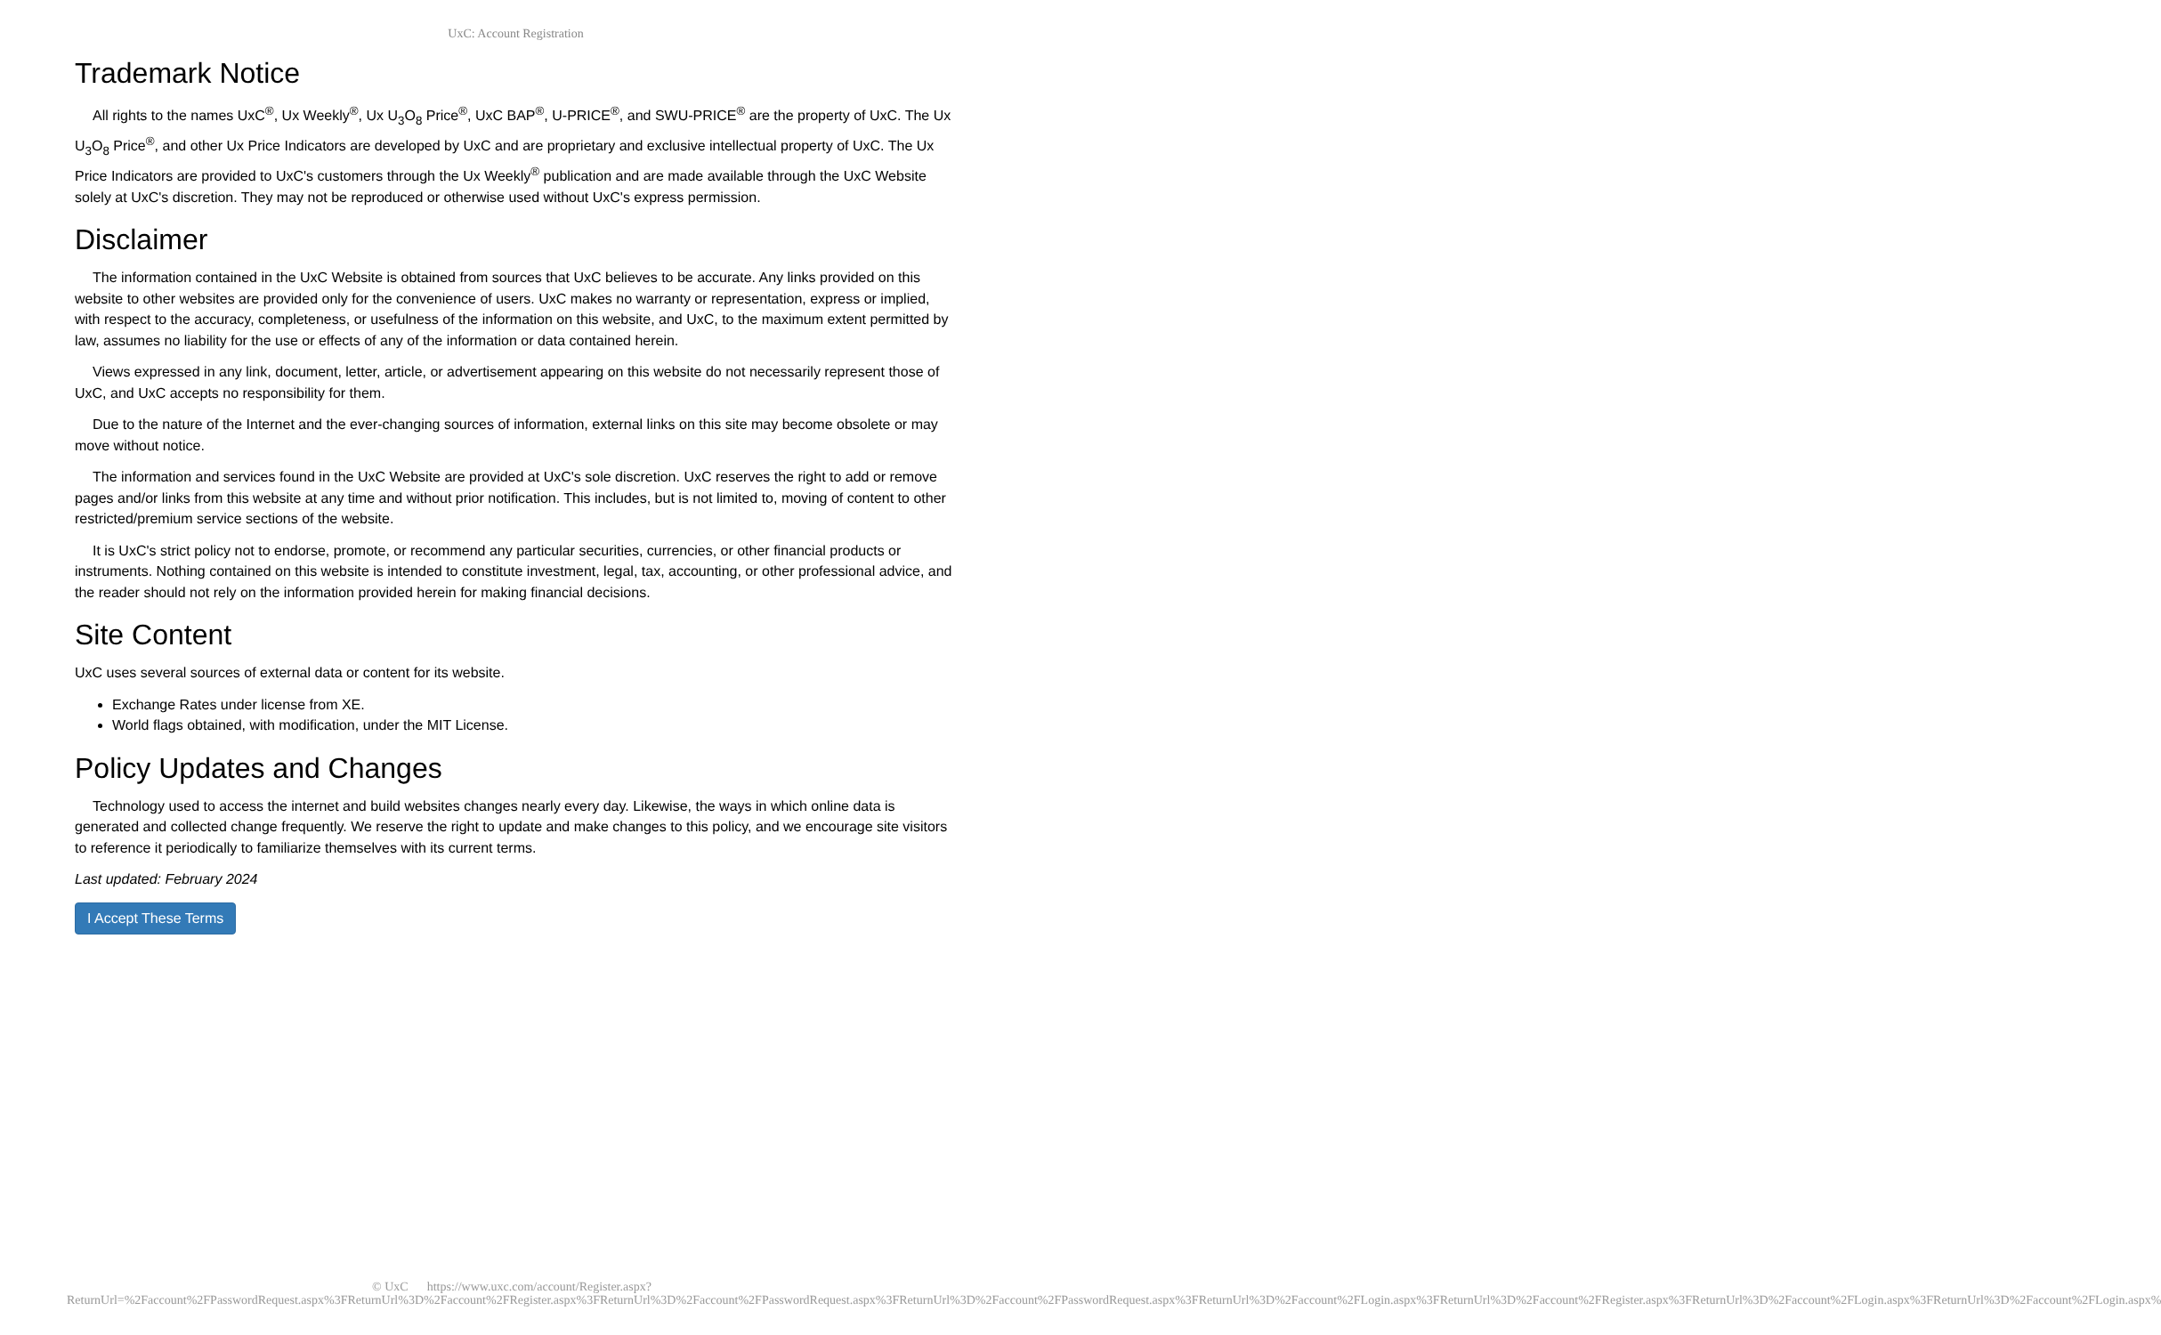UxC: Account Registration
Trademark Notice
All rights to the names UxC<sup>®</sup>, Ux Weekly<sup>®</sup>, Ux U<sub>3</sub>O<sub>8</sub> Price<sup>®</sup>, UxC BAP<sup>®</sup>, U-PRICE<sup>®</sup>, and SWU-PRICE<sup>®</sup> are the property of UxC. The Ux U<sub>3</sub>O<sub>8</sub> Price<sup>®</sup>, and other Ux Price Indicators are developed by UxC and are proprietary and exclusive intellectual property of UxC. The Ux Price Indicators are provided to UxC's customers through the Ux Weekly<sup>®</sup> publication and are made available through the UxC Website solely at UxC's discretion. They may not be reproduced or otherwise used without UxC's express permission.
Disclaimer
The information contained in the UxC Website is obtained from sources that UxC believes to be accurate. Any links provided on this website to other websites are provided only for the convenience of users. UxC makes no warranty or representation, express or implied, with respect to the accuracy, completeness, or usefulness of the information on this website, and UxC, to the maximum extent permitted by law, assumes no liability for the use or effects of any of the information or data contained herein.
Views expressed in any link, document, letter, article, or advertisement appearing on this website do not necessarily represent those of UxC, and UxC accepts no responsibility for them.
Due to the nature of the Internet and the ever-changing sources of information, external links on this site may become obsolete or may move without notice.
The information and services found in the UxC Website are provided at UxC's sole discretion. UxC reserves the right to add or remove pages and/or links from this website at any time and without prior notification. This includes, but is not limited to, moving of content to other restricted/premium service sections of the website.
It is UxC's strict policy not to endorse, promote, or recommend any particular securities, currencies, or other financial products or instruments. Nothing contained on this website is intended to constitute investment, legal, tax, accounting, or other professional advice, and the reader should not rely on the information provided herein for making financial decisions.
Site Content
UxC uses several sources of external data or content for its website.
Exchange Rates under license from XE.
World flags obtained, with modification, under the MIT License.
Policy Updates and Changes
Technology used to access the internet and build websites changes nearly every day. Likewise, the ways in which online data is generated and collected change frequently. We reserve the right to update and make changes to this policy, and we encourage site visitors to reference it periodically to familiarize themselves with its current terms.
Last updated: February 2024
I Accept These Terms
© UxC https://www.uxc.com/account/Register.aspx?ReturnUrl=%2Faccount%2FPasswordRequest.aspx%3FReturnUrl%3D%2Faccount%2FRegister.aspx%3FReturnUrl%3D%2Faccount%2FPasswordRequest.aspx%3FReturnUrl%3D%2Faccount%2FPasswordRequest.aspx%3FReturnUrl%3D%2Faccount%2FLogin.aspx%3FReturnUrl%3D%2Faccount%2FRegister.aspx%3FReturnUrl%3D%2Faccount%2FLogin.aspx%3FReturnUrl%3D%2Faccount%2FLogin.aspx%